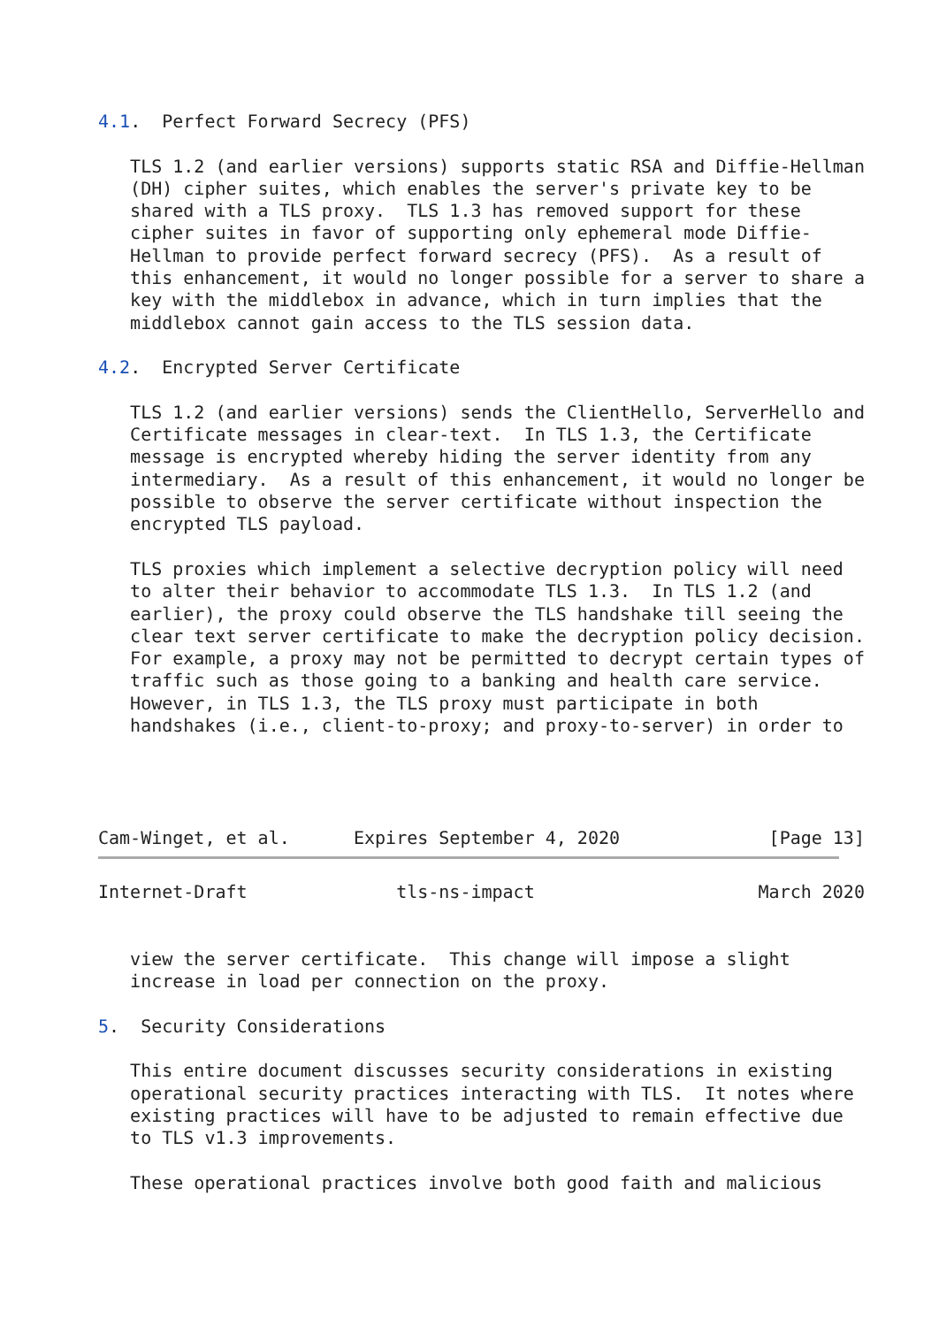4.1.  Perfect Forward Secrecy (PFS)

   TLS 1.2 (and earlier versions) supports static RSA and Diffie-Hellman
   (DH) cipher suites, which enables the server's private key to be
   shared with a TLS proxy.  TLS 1.3 has removed support for these
   cipher suites in favor of supporting only ephemeral mode Diffie-
   Hellman to provide perfect forward secrecy (PFS).  As a result of
   this enhancement, it would no longer possible for a server to share a
   key with the middlebox in advance, which in turn implies that the
   middlebox cannot gain access to the TLS session data.

4.2.  Encrypted Server Certificate

   TLS 1.2 (and earlier versions) sends the ClientHello, ServerHello and
   Certificate messages in clear-text.  In TLS 1.3, the Certificate
   message is encrypted whereby hiding the server identity from any
   intermediary.  As a result of this enhancement, it would no longer be
   possible to observe the server certificate without inspection the
   encrypted TLS payload.

   TLS proxies which implement a selective decryption policy will need
   to alter their behavior to accommodate TLS 1.3.  In TLS 1.2 (and
   earlier), the proxy could observe the TLS handshake till seeing the
   clear text server certificate to make the decryption policy decision.
   For example, a proxy may not be permitted to decrypt certain types of
   traffic such as those going to a banking and health care service.
   However, in TLS 1.3, the TLS proxy must participate in both
   handshakes (i.e., client-to-proxy; and proxy-to-server) in order to




Cam-Winget, et al.      Expires September 4, 2020              [Page 13]
Internet-Draft              tls-ns-impact                     March 2020


   view the server certificate.  This change will impose a slight
   increase in load per connection on the proxy.

5.  Security Considerations

   This entire document discusses security considerations in existing
   operational security practices interacting with TLS.  It notes where
   existing practices will have to be adjusted to remain effective due
   to TLS v1.3 improvements.

   These operational practices involve both good faith and malicious